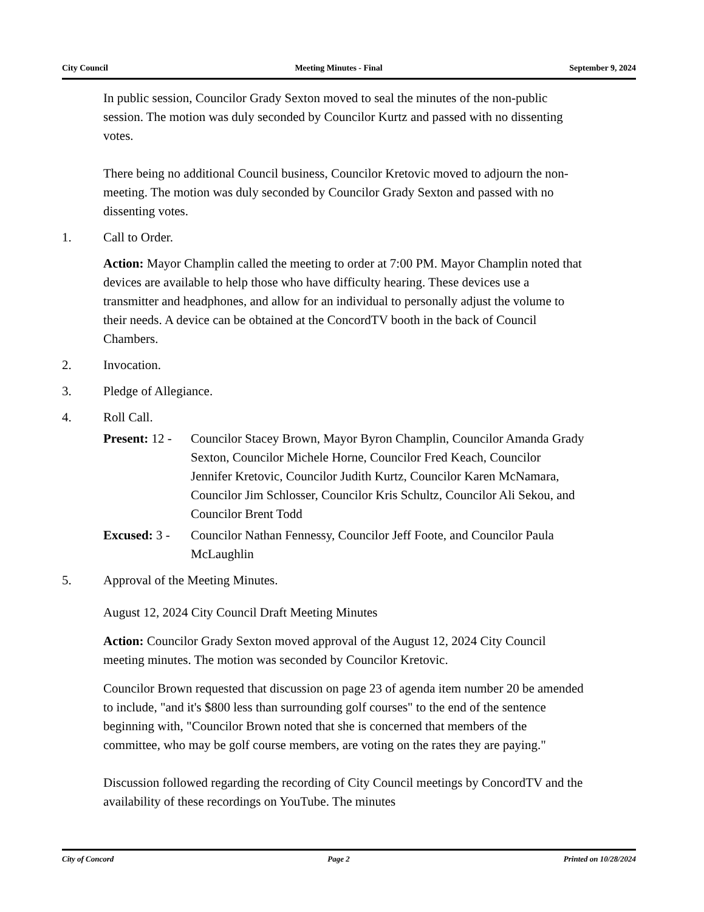City Council Meeting Minutes - Final September 9, 2024
In public session, Councilor Grady Sexton moved to seal the minutes of the non-public session. The motion was duly seconded by Councilor Kurtz and passed with no dissenting votes.
There being no additional Council business, Councilor Kretovic moved to adjourn the non-meeting. The motion was duly seconded by Councilor Grady Sexton and passed with no dissenting votes.
1. Call to Order.
Action: Mayor Champlin called the meeting to order at 7:00 PM. Mayor Champlin noted that devices are available to help those who have difficulty hearing. These devices use a transmitter and headphones, and allow for an individual to personally adjust the volume to their needs. A device can be obtained at the ConcordTV booth in the back of Council Chambers.
2. Invocation.
3. Pledge of Allegiance.
4. Roll Call.
Present: 12 -
Councilor Stacey Brown, Mayor Byron Champlin, Councilor Amanda Grady Sexton, Councilor Michele Horne, Councilor Fred Keach, Councilor Jennifer Kretovic, Councilor Judith Kurtz, Councilor Karen McNamara, Councilor Jim Schlosser, Councilor Kris Schultz, Councilor Ali Sekou, and Councilor Brent Todd
Excused: 3 -
Councilor Nathan Fennessy, Councilor Jeff Foote, and Councilor Paula McLaughlin
5. Approval of the Meeting Minutes.
August 12, 2024 City Council Draft Meeting Minutes
Action: Councilor Grady Sexton moved approval of the August 12, 2024 City Council meeting minutes. The motion was seconded by Councilor Kretovic.
Councilor Brown requested that discussion on page 23 of agenda item number 20 be amended to include, "and it's $800 less than surrounding golf courses" to the end of the sentence beginning with, "Councilor Brown noted that she is concerned that members of the committee, who may be golf course members, are voting on the rates they are paying."
Discussion followed regarding the recording of City Council meetings by ConcordTV and the availability of these recordings on YouTube. The minutes
City of Concord Page 2 Printed on 10/28/2024